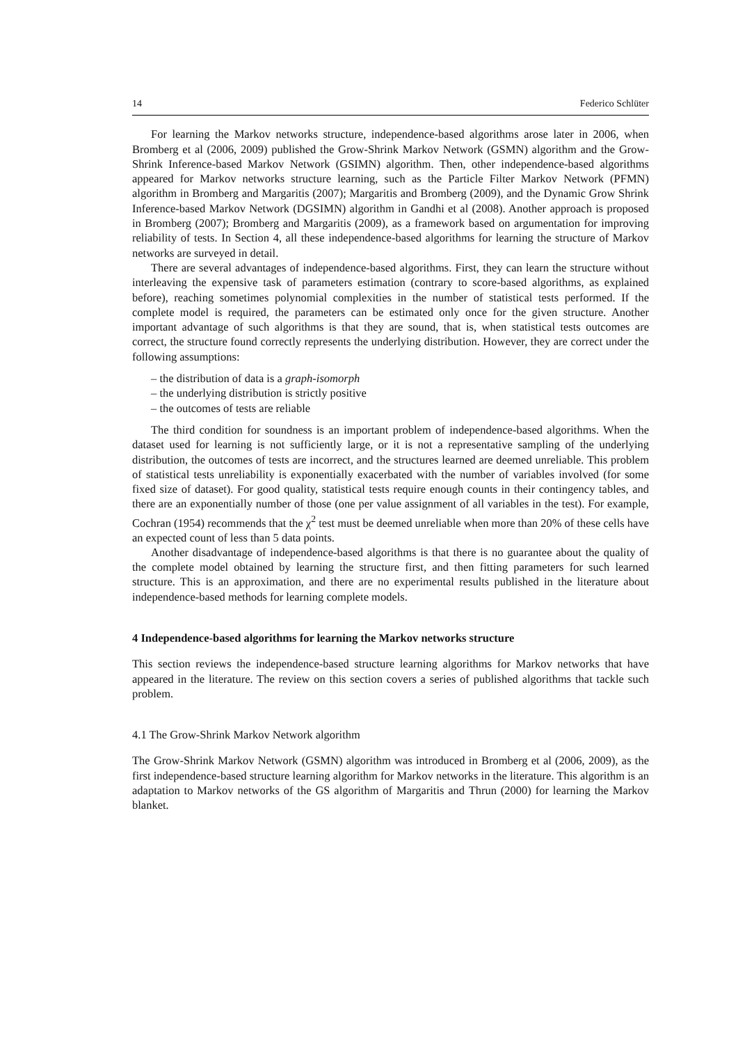14 Federico Schlüter
For learning the Markov networks structure, independence-based algorithms arose later in 2006, when Bromberg et al (2006, 2009) published the Grow-Shrink Markov Network (GSMN) algorithm and the Grow-Shrink Inference-based Markov Network (GSIMN) algorithm. Then, other independence-based algorithms appeared for Markov networks structure learning, such as the Particle Filter Markov Network (PFMN) algorithm in Bromberg and Margaritis (2007); Margaritis and Bromberg (2009), and the Dynamic Grow Shrink Inference-based Markov Network (DGSIMN) algorithm in Gandhi et al (2008). Another approach is proposed in Bromberg (2007); Bromberg and Margaritis (2009), as a framework based on argumentation for improving reliability of tests. In Section 4, all these independence-based algorithms for learning the structure of Markov networks are surveyed in detail.
There are several advantages of independence-based algorithms. First, they can learn the structure without interleaving the expensive task of parameters estimation (contrary to score-based algorithms, as explained before), reaching sometimes polynomial complexities in the number of statistical tests performed. If the complete model is required, the parameters can be estimated only once for the given structure. Another important advantage of such algorithms is that they are sound, that is, when statistical tests outcomes are correct, the structure found correctly represents the underlying distribution. However, they are correct under the following assumptions:
– the distribution of data is a graph-isomorph
– the underlying distribution is strictly positive
– the outcomes of tests are reliable
The third condition for soundness is an important problem of independence-based algorithms. When the dataset used for learning is not sufficiently large, or it is not a representative sampling of the underlying distribution, the outcomes of tests are incorrect, and the structures learned are deemed unreliable. This problem of statistical tests unreliability is exponentially exacerbated with the number of variables involved (for some fixed size of dataset). For good quality, statistical tests require enough counts in their contingency tables, and there are an exponentially number of those (one per value assignment of all variables in the test). For example, Cochran (1954) recommends that the χ<sup>2</sup> test must be deemed unreliable when more than 20% of these cells have an expected count of less than 5 data points.
Another disadvantage of independence-based algorithms is that there is no guarantee about the quality of the complete model obtained by learning the structure first, and then fitting parameters for such learned structure. This is an approximation, and there are no experimental results published in the literature about independence-based methods for learning complete models.
4 Independence-based algorithms for learning the Markov networks structure
This section reviews the independence-based structure learning algorithms for Markov networks that have appeared in the literature. The review on this section covers a series of published algorithms that tackle such problem.
4.1 The Grow-Shrink Markov Network algorithm
The Grow-Shrink Markov Network (GSMN) algorithm was introduced in Bromberg et al (2006, 2009), as the first independence-based structure learning algorithm for Markov networks in the literature. This algorithm is an adaptation to Markov networks of the GS algorithm of Margaritis and Thrun (2000) for learning the Markov blanket.